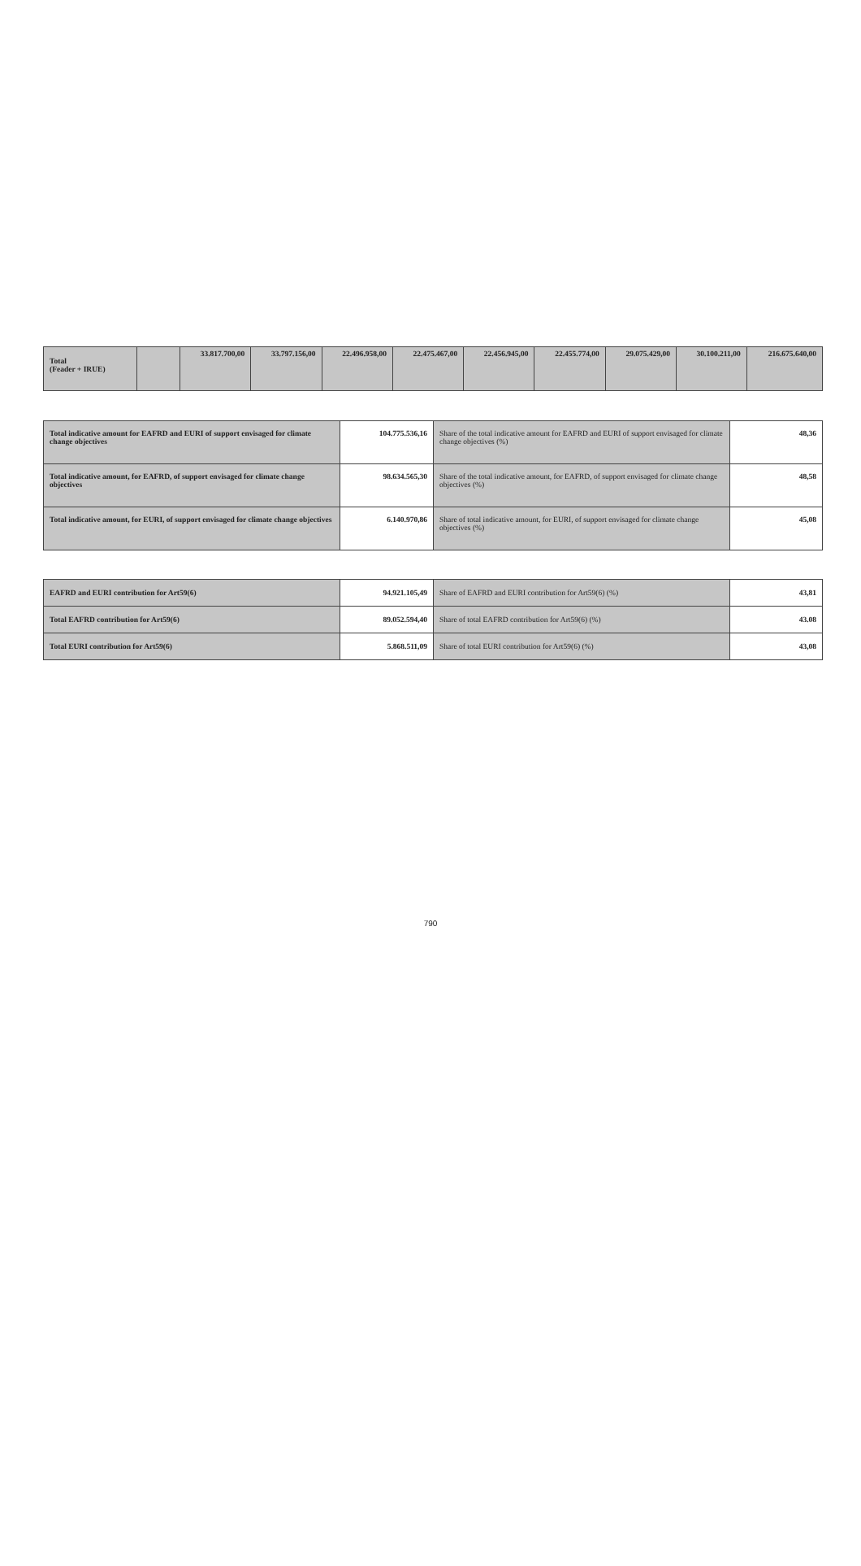| Total (Feader + IRUE) | | 33.817.700,00 | 33.797.156,00 | 22.496.958,00 | 22.475.467,00 | 22.456.945,00 | 22.455.774,00 | 29.075.429,00 | 30.100.211,00 | 216.675.640,00 |
| Total indicative amount for EAFRD and EURI of support envisaged for climate change objectives | 104.775.536,16 | Share of the total indicative amount for EAFRD and EURI of support envisaged for climate change objectives (%) | 48,36 |
| Total indicative amount, for EAFRD, of support envisaged for climate change objectives | 98.634.565,30 | Share of the total indicative amount, for EAFRD, of support envisaged for climate change objectives (%) | 48,58 |
| Total indicative amount, for EURI, of support envisaged for climate change objectives | 6.140.970,86 | Share of total indicative amount, for EURI, of support envisaged for climate change objectives (%) | 45,08 |
| EAFRD and EURI contribution for Art59(6) | 94.921.105,49 | Share of EAFRD and EURI contribution for Art59(6) (%) | 43,81 |
| Total EAFRD contribution for Art59(6) | 89.052.594,40 | Share of total EAFRD contribution for Art59(6) (%) | 43.08 |
| Total EURI contribution for Art59(6) | 5.868.511,09 | Share of total EURI contribution for Art59(6) (%) | 43,08 |
790